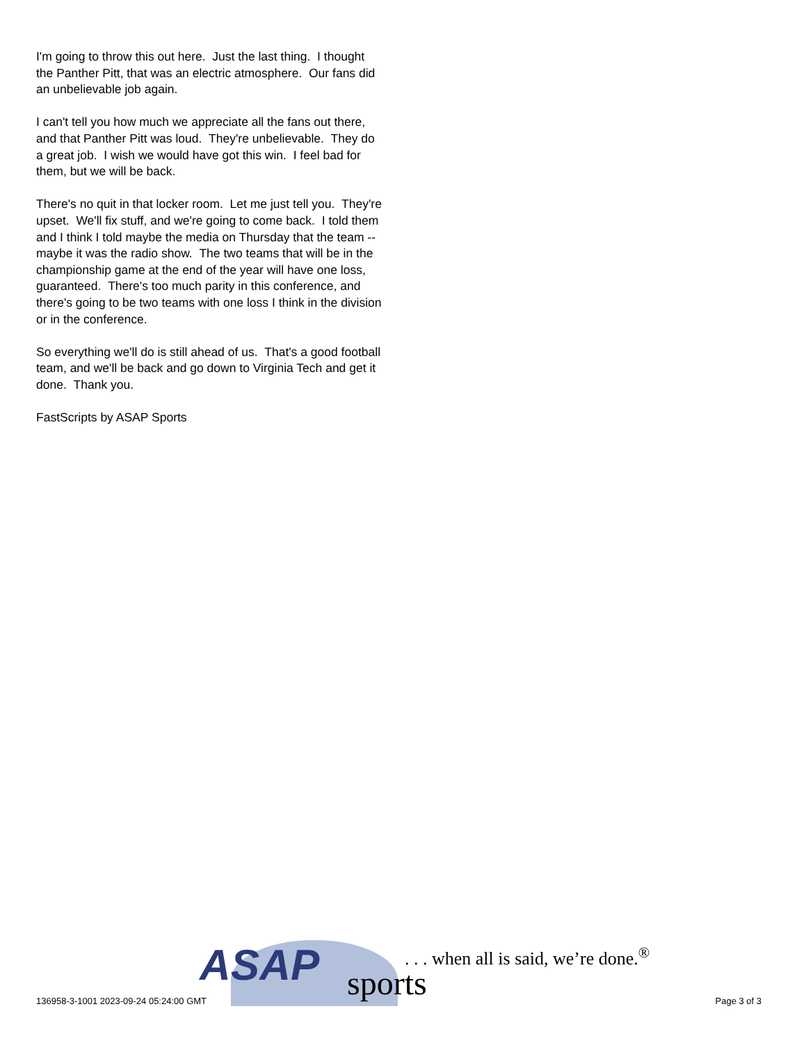I'm going to throw this out here. Just the last thing. I thought the Panther Pitt, that was an electric atmosphere. Our fans did an unbelievable job again.
I can't tell you how much we appreciate all the fans out there, and that Panther Pitt was loud. They're unbelievable. They do a great job. I wish we would have got this win. I feel bad for them, but we will be back.
There's no quit in that locker room. Let me just tell you. They're upset. We'll fix stuff, and we're going to come back. I told them and I think I told maybe the media on Thursday that the team -- maybe it was the radio show. The two teams that will be in the championship game at the end of the year will have one loss, guaranteed. There's too much parity in this conference, and there's going to be two teams with one loss I think in the division or in the conference.
So everything we'll do is still ahead of us. That's a good football team, and we'll be back and go down to Virginia Tech and get it done. Thank you.
FastScripts by ASAP Sports
136958-3-1001 2023-09-24 05:24:00 GMT
ASAP sports
. . . when all is said, we’re done.<sup>®</sup>
Page 3 of 3